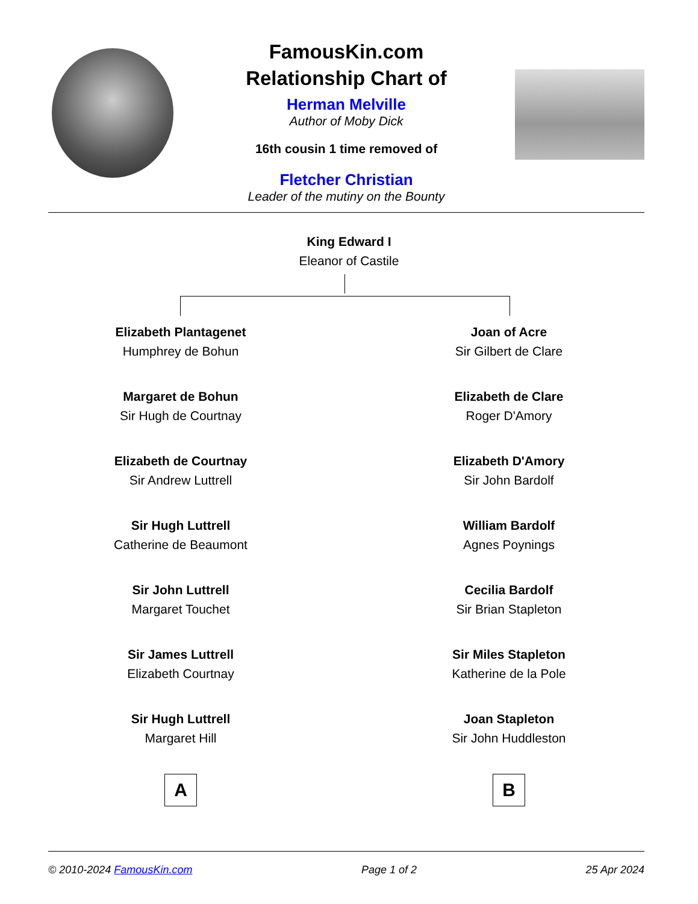FamousKin.com
Relationship Chart of
Herman Melville
Author of Moby Dick
16th cousin 1 time removed of
Fletcher Christian
Leader of the mutiny on the Bounty
King Edward I
Eleanor of Castile
Elizabeth Plantagenet
Humphrey de Bohun
Margaret de Bohun
Sir Hugh de Courtnay
Elizabeth de Courtnay
Sir Andrew Luttrell
Sir Hugh Luttrell
Catherine de Beaumont
Sir John Luttrell
Margaret Touchet
Sir James Luttrell
Elizabeth Courtnay
Sir Hugh Luttrell
Margaret Hill
A
Joan of Acre
Sir Gilbert de Clare
Elizabeth de Clare
Roger D'Amory
Elizabeth D'Amory
Sir John Bardolf
William Bardolf
Agnes Poynings
Cecilia Bardolf
Sir Brian Stapleton
Sir Miles Stapleton
Katherine de la Pole
Joan Stapleton
Sir John Huddleston
B
© 2010-2024 FamousKin.com Page 1 of 2 25 Apr 2024